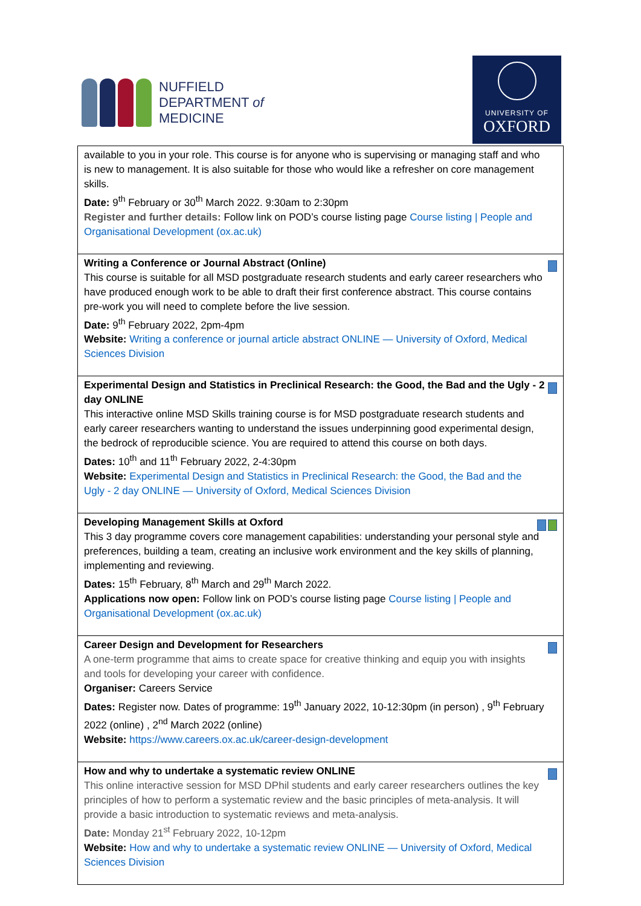NUFFIELD
DEPARTMENT of
MEDICINE
UNIVERSITY OF
OXFORD
| available to you in your role. This course is for anyone who is supervising or managing staff and who is new to management. It is also suitable for those who would like a refresher on core management skills. Date: 9<sup>th</sup> February or 30<sup>th</sup> March 2022. 9:30am to 2:30pm Register and further details: Follow link on POD’s course listing page Course listing / People and Organisational Development (ox.ac.uk) |
| Writing a Conference or Journal Abstract (Online) This course is suitable for all MSD postgraduate research students and early career researchers who have produced enough work to be able to draft their first conference abstract. This course contains pre-work you will need to complete before the live session. Date: 9<sup>th</sup> February 2022, 2pm-4pm Website: Writing a conference or journal article abstract ONLINE — University of Oxford, Medical Sciences Division |
| Experimental Design and Statistics in Preclinical Research: the Good, the Bad and the Ugly - 2 day ONLINE This interactive online MSD Skills training course is for MSD postgraduate research students and early career researchers wanting to understand the issues underpinning good experimental design, the bedrock of reproducible science. You are required to attend this course on both days. Dates: 10<sup>th</sup> and 11<sup>th</sup> February 2022, 2-4:30pm Website: Experimental Design and Statistics in Preclinical Research: the Good, the Bad and the Ugly - 2 day ONLINE — University of Oxford, Medical Sciences Division |
| Developing Management Skills at Oxford This 3 day programme covers core management capabilities: understanding your personal style and preferences, building a team, creating an inclusive work environment and the key skills of planning, implementing and reviewing. Dates: 15<sup>th</sup> February, 8<sup>th</sup> March and 29<sup>th</sup> March 2022. Applications now open: Follow link on POD’s course listing page Course listing / People and Organisational Development (ox.ac.uk) |
| Career Design and Development for Researchers A one-term programme that aims to create space for creative thinking and equip you with insights and tools for developing your career with confidence. Organiser: Careers Service Dates: Register now. Dates of programme: 19<sup>th</sup> January 2022, 10-12:30pm (in person) , 9<sup>th</sup> February 2022 (online) , 2<sup>nd</sup> March 2022 (online) Website: https://www.careers.ox.ac.uk/career-design-development |
| How and why to undertake a systematic review ONLINE This online interactive session for MSD DPhil students and early career researchers outlines the key principles of how to perform a systematic review and the basic principles of meta-analysis. It will provide a basic introduction to systematic reviews and meta-analysis. Date: Monday 21<sup>st</sup> February 2022, 10-12pm Website: How and why to undertake a systematic review ONLINE — University of Oxford, Medical Sciences Division |